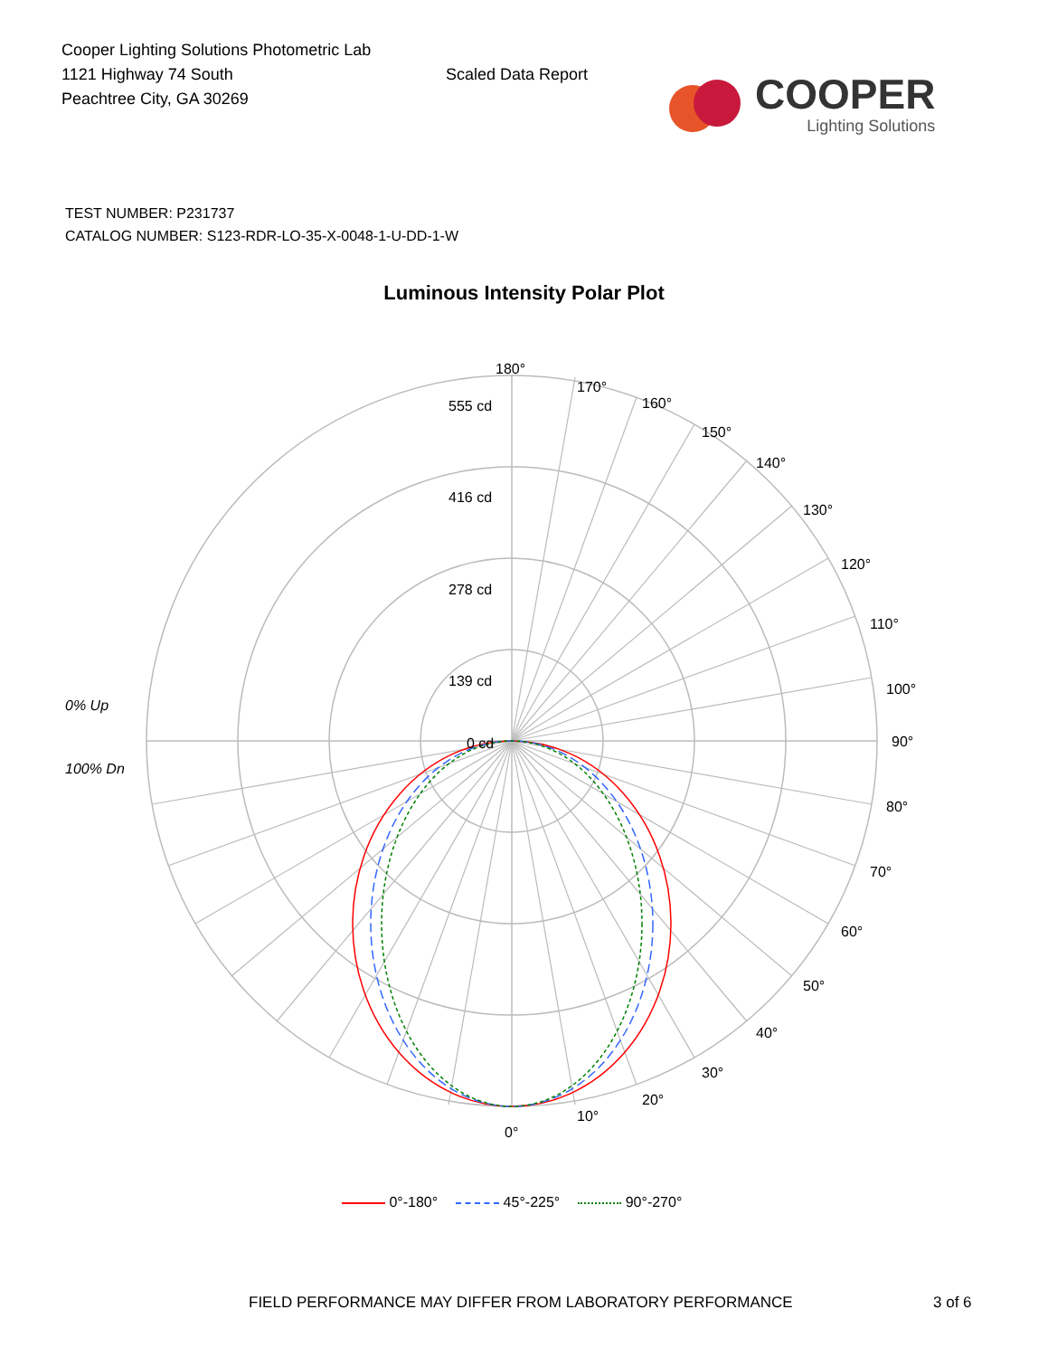Cooper Lighting Solutions Photometric Lab
1121 Highway 74 South
Peachtree City, GA 30269
Scaled Data Report
COOPER
Lighting Solutions
TEST NUMBER: P231737
CATALOG NUMBER: S123-RDR-LO-35-X-0048-1-U-DD-1-W
Luminous Intensity Polar Plot
180°
170°
160°
150°
140°
130°
120°
110°
100°
90°
80°
70°
60°
50°
40°
30°
20°
10°
0°
555 cd
416 cd
278 cd
139 cd
0 cd
0% Up
100% Dn
0°-180° 45°-225° 90°-270°
FIELD PERFORMANCE MAY DIFFER FROM LABORATORY PERFORMANCE 3 of 6